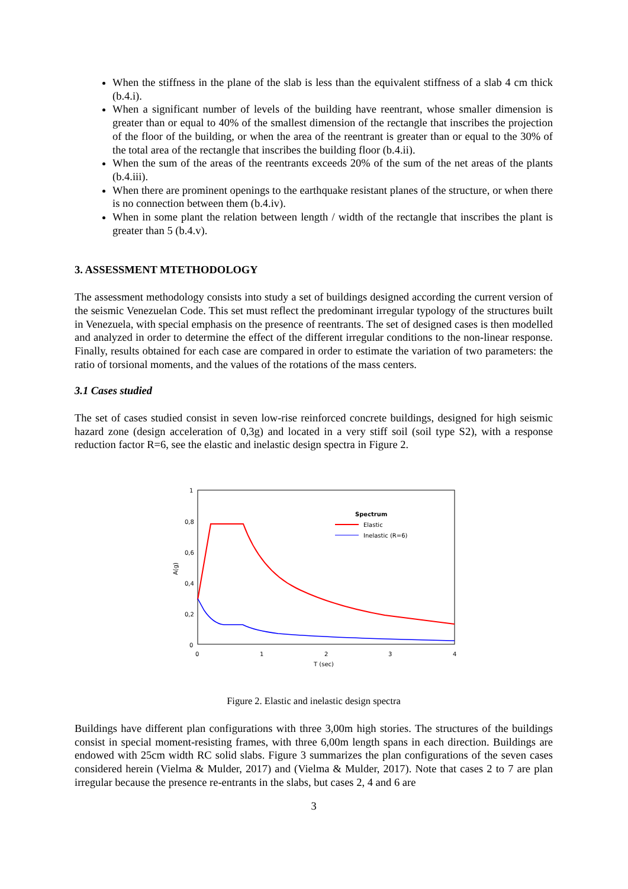When the stiffness in the plane of the slab is less than the equivalent stiffness of a slab 4 cm thick (b.4.i).
When a significant number of levels of the building have reentrant, whose smaller dimension is greater than or equal to 40% of the smallest dimension of the rectangle that inscribes the projection of the floor of the building, or when the area of the reentrant is greater than or equal to the 30% of the total area of the rectangle that inscribes the building floor (b.4.ii).
When the sum of the areas of the reentrants exceeds 20% of the sum of the net areas of the plants (b.4.iii).
When there are prominent openings to the earthquake resistant planes of the structure, or when there is no connection between them (b.4.iv).
When in some plant the relation between length / width of the rectangle that inscribes the plant is greater than 5 (b.4.v).
3. ASSESSMENT MTETHODOLOGY
The assessment methodology consists into study a set of buildings designed according the current version of the seismic Venezuelan Code. This set must reflect the predominant irregular typology of the structures built in Venezuela, with special emphasis on the presence of reentrants. The set of designed cases is then modelled and analyzed in order to determine the effect of the different irregular conditions to the non-linear response. Finally, results obtained for each case are compared in order to estimate the variation of two parameters: the ratio of torsional moments, and the values of the rotations of the mass centers.
3.1 Cases studied
The set of cases studied consist in seven low-rise reinforced concrete buildings, designed for high seismic hazard zone (design acceleration of 0,3g) and located in a very stiff soil (soil type S2), with a response reduction factor R=6, see the elastic and inelastic design spectra in Figure 2.
1
0,8
0,6
0,4
0,2
0
0
1
2
3
4
T (sec)
A(g)
Spectrum
Elastic
Inelastic (R=6)
Figure 2. Elastic and inelastic design spectra
Buildings have different plan configurations with three 3,00m high stories. The structures of the buildings consist in special moment-resisting frames, with three 6,00m length spans in each direction. Buildings are endowed with 25cm width RC solid slabs. Figure 3 summarizes the plan configurations of the seven cases considered herein (Vielma & Mulder, 2017) and (Vielma & Mulder, 2017). Note that cases 2 to 7 are plan irregular because the presence re-entrants in the slabs, but cases 2, 4 and 6 are
3